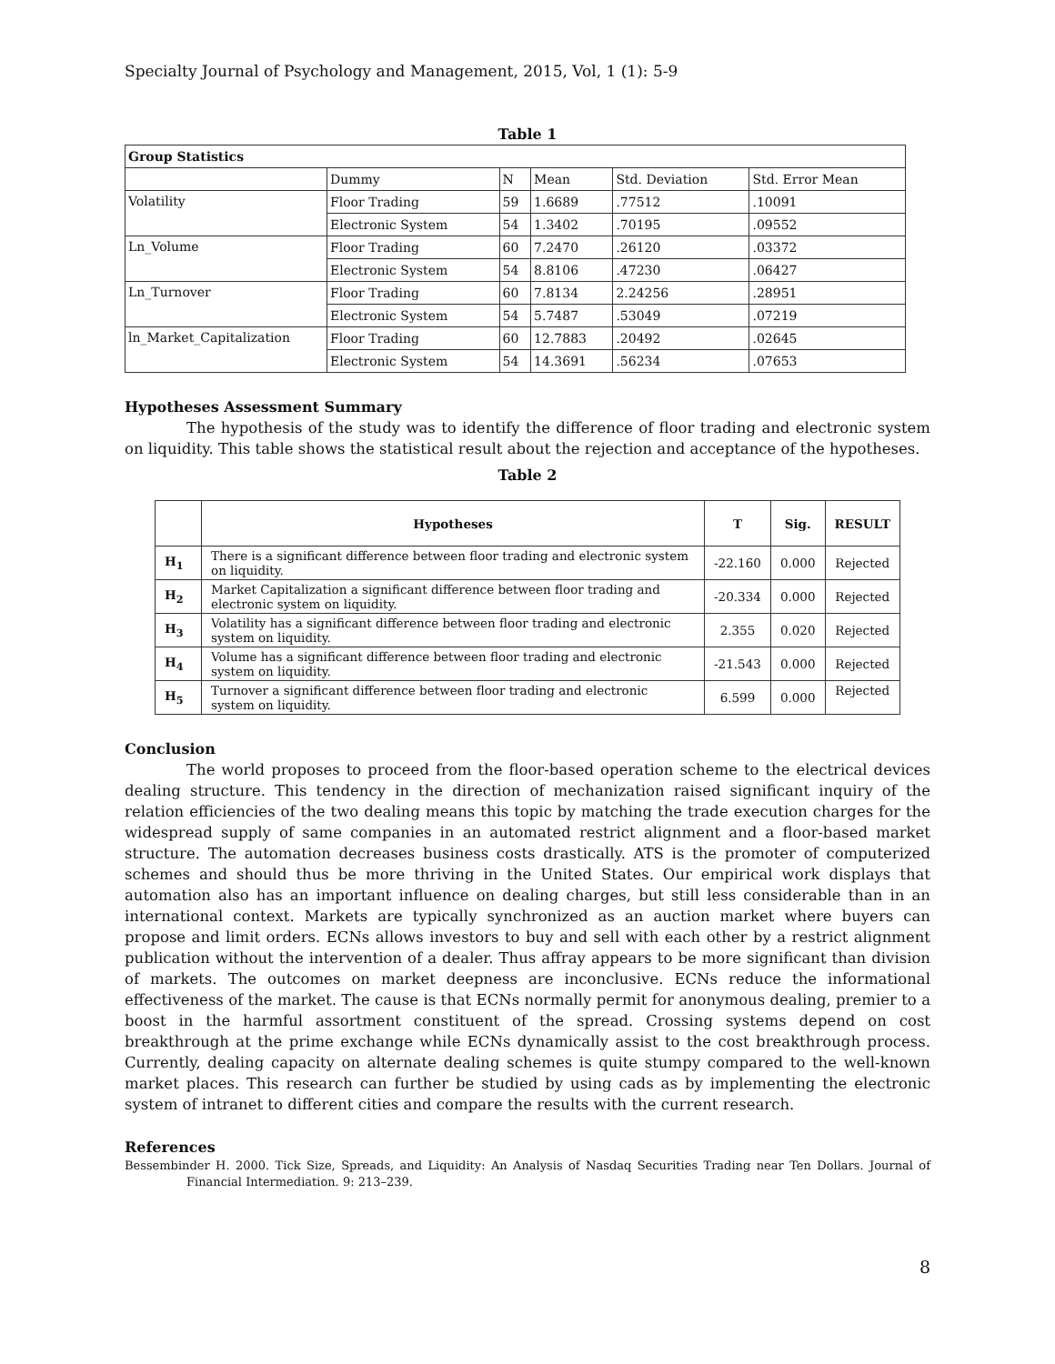Specialty Journal of Psychology and Management, 2015, Vol, 1 (1): 5-9
Table 1
| Group Statistics | | | | | |
| | Dummy | N | Mean | Std. Deviation | Std. Error Mean |
| Volatility | Floor Trading | 59 | 1.6689 | .77512 | .10091 |
| | Electronic System | 54 | 1.3402 | .70195 | .09552 |
| Ln_Volume | Floor Trading | 60 | 7.2470 | .26120 | .03372 |
| | Electronic System | 54 | 8.8106 | .47230 | .06427 |
| Ln_Turnover | Floor Trading | 60 | 7.8134 | 2.24256 | .28951 |
| | Electronic System | 54 | 5.7487 | .53049 | .07219 |
| ln_Market_Capitalization | Floor Trading | 60 | 12.7883 | .20492 | .02645 |
| | Electronic System | 54 | 14.3691 | .56234 | .07653 |
Hypotheses Assessment Summary
The hypothesis of the study was to identify the difference of floor trading and electronic system on liquidity. This table shows the statistical result about the rejection and acceptance of the hypotheses.
Table 2
| | Hypotheses | T | Sig. | RESULT |
| --- | --- | --- | --- | --- |
| H<sub>1</sub> | There is a significant difference between floor trading and electronic system on liquidity. | -22.160 | 0.000 | Rejected |
| H<sub>2</sub> | Market Capitalization a significant difference between floor trading and electronic system on liquidity. | -20.334 | 0.000 | Rejected |
| H<sub>3</sub> | Volatility has a significant difference between floor trading and electronic system on liquidity. | 2.355 | 0.020 | Rejected |
| H<sub>4</sub> | Volume has a significant difference between floor trading and electronic system on liquidity. | -21.543 | 0.000 | Rejected |
| H<sub>5</sub> | Turnover a significant difference between floor trading and electronic system on liquidity. | 6.599 | 0.000 | Rejected |
Conclusion
The world proposes to proceed from the floor-based operation scheme to the electrical devices dealing structure. This tendency in the direction of mechanization raised significant inquiry of the relation efficiencies of the two dealing means this topic by matching the trade execution charges for the widespread supply of same companies in an automated restrict alignment and a floor-based market structure. The automation decreases business costs drastically. ATS is the promoter of computerized schemes and should thus be more thriving in the United States. Our empirical work displays that automation also has an important influence on dealing charges, but still less considerable than in an international context. Markets are typically synchronized as an auction market where buyers can propose and limit orders. ECNs allows investors to buy and sell with each other by a restrict alignment publication without the intervention of a dealer. Thus affray appears to be more significant than division of markets. The outcomes on market deepness are inconclusive. ECNs reduce the informational effectiveness of the market. The cause is that ECNs normally permit for anonymous dealing, premier to a boost in the harmful assortment constituent of the spread. Crossing systems depend on cost breakthrough at the prime exchange while ECNs dynamically assist to the cost breakthrough process. Currently, dealing capacity on alternate dealing schemes is quite stumpy compared to the well-known market places. This research can further be studied by using cads as by implementing the electronic system of intranet to different cities and compare the results with the current research.
References
Bessembinder H. 2000. Tick Size, Spreads, and Liquidity: An Analysis of Nasdaq Securities Trading near Ten Dollars. Journal of Financial Intermediation. 9: 213–239.
8